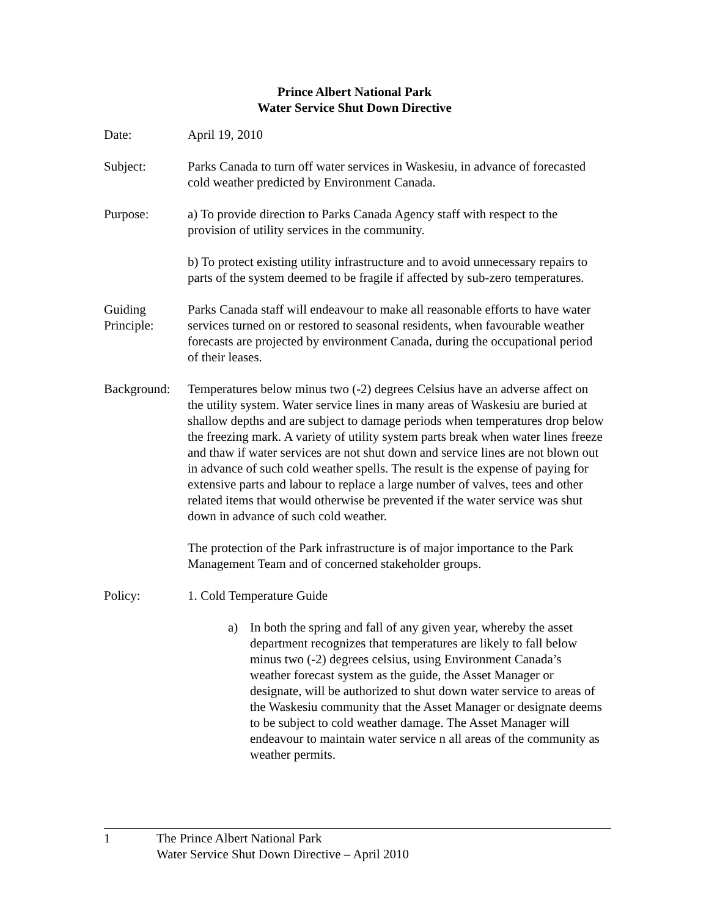Prince Albert National Park
Water Service Shut Down Directive
Date: April 19, 2010
Subject: Parks Canada to turn off water services in Waskesiu, in advance of forecasted cold weather predicted by Environment Canada.
Purpose: a) To provide direction to Parks Canada Agency staff with respect to the provision of utility services in the community.
b) To protect existing utility infrastructure and to avoid unnecessary repairs to parts of the system deemed to be fragile if affected by sub-zero temperatures.
Guiding Principle:
Parks Canada staff will endeavour to make all reasonable efforts to have water services turned on or restored to seasonal residents, when favourable weather forecasts are projected by environment Canada, during the occupational period of their leases.
Background:
Temperatures below minus two (-2) degrees Celsius have an adverse affect on the utility system. Water service lines in many areas of Waskesiu are buried at shallow depths and are subject to damage periods when temperatures drop below the freezing mark. A variety of utility system parts break when water lines freeze and thaw if water services are not shut down and service lines are not blown out in advance of such cold weather spells. The result is the expense of paying for extensive parts and labour to replace a large number of valves, tees and other related items that would otherwise be prevented if the water service was shut down in advance of such cold weather.
The protection of the Park infrastructure is of major importance to the Park Management Team and of concerned stakeholder groups.
Policy: 1. Cold Temperature Guide
a) In both the spring and fall of any given year, whereby the asset department recognizes that temperatures are likely to fall below minus two (-2) degrees celsius, using Environment Canada’s weather forecast system as the guide, the Asset Manager or designate, will be authorized to shut down water service to areas of the Waskesiu community that the Asset Manager or designate deems to be subject to cold weather damage. The Asset Manager will endeavour to maintain water service n all areas of the community as weather permits.
1 The Prince Albert National Park
Water Service Shut Down Directive – April 2010